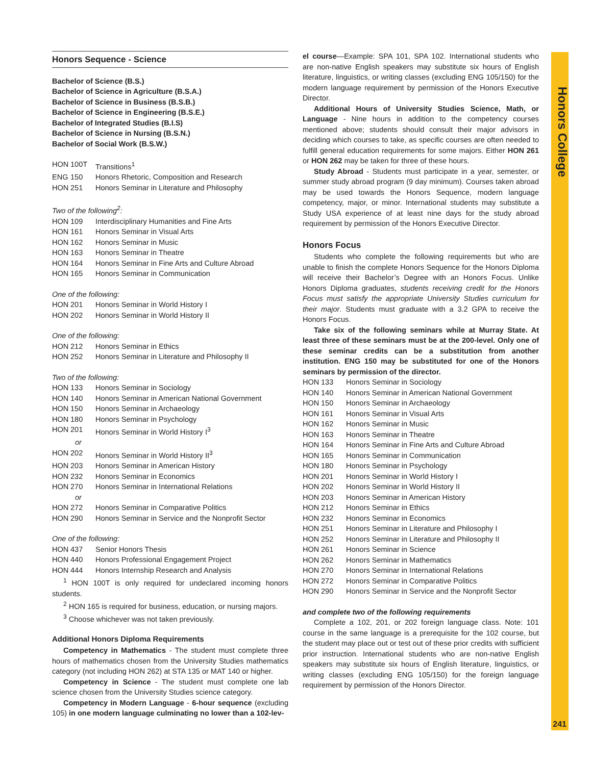Honors College
Honors Sequence - Science
Bachelor of Science (B.S.)
Bachelor of Science in Agriculture (B.S.A.)
Bachelor of Science in Business (B.S.B.)
Bachelor of Science in Engineering (B.S.E.)
Bachelor of Integrated Studies (B.I.S)
Bachelor of Science in Nursing (B.S.N.)
Bachelor of Social Work (B.S.W.)
HON 100T Transitions<sup>1</sup>
ENG 150 Honors Rhetoric, Composition and Research
HON 251 Honors Seminar in Literature and Philosophy
Two of the following<sup>2</sup>:
HON 109 Interdisciplinary Humanities and Fine Arts
HON 161 Honors Seminar in Visual Arts
HON 162 Honors Seminar in Music
HON 163 Honors Seminar in Theatre
HON 164 Honors Seminar in Fine Arts and Culture Abroad
HON 165 Honors Seminar in Communication
One of the following:
HON 201 Honors Seminar in World History I
HON 202 Honors Seminar in World History II
One of the following:
HON 212 Honors Seminar in Ethics
HON 252 Honors Seminar in Literature and Philosophy II
Two of the following:
HON 133 Honors Seminar in Sociology
HON 140 Honors Seminar in American National Government
HON 150 Honors Seminar in Archaeology
HON 180 Honors Seminar in Psychology
HON 201 Honors Seminar in World History I<sup>3</sup>
or
HON 202 Honors Seminar in World History II<sup>3</sup>
HON 203 Honors Seminar in American History
HON 232 Honors Seminar in Economics
HON 270 Honors Seminar in International Relations
or
HON 272 Honors Seminar in Comparative Politics
HON 290 Honors Seminar in Service and the Nonprofit Sector
One of the following:
HON 437 Senior Honors Thesis
HON 440 Honors Professional Engagement Project
HON 444 Honors Internship Research and Analysis
<sup>1</sup> HON 100T is only required for undeclared incoming honors students.
<sup>2</sup> HON 165 is required for business, education, or nursing majors.
<sup>3</sup> Choose whichever was not taken previously.
Additional Honors Diploma Requirements
Competency in Mathematics - The student must complete three hours of mathematics chosen from the University Studies mathematics category (not including HON 262) at STA 135 or MAT 140 or higher.
Competency in Science - The student must complete one lab science chosen from the University Studies science category.
Competency in Modern Language - 6-hour sequence (excluding 105) in one modern language culminating no lower than a 102-lev-
el course—Example: SPA 101, SPA 102. International students who are non-native English speakers may substitute six hours of English literature, linguistics, or writing classes (excluding ENG 105/150) for the modern language requirement by permission of the Honors Executive Director.
Additional Hours of University Studies Science, Math, or Language - Nine hours in addition to the competency courses mentioned above; students should consult their major advisors in deciding which courses to take, as specific courses are often needed to fulfill general education requirements for some majors. Either HON 261 or HON 262 may be taken for three of these hours.
Study Abroad - Students must participate in a year, semester, or summer study abroad program (9 day minimum). Courses taken abroad may be used towards the Honors Sequence, modern language competency, major, or minor. International students may substitute a Study USA experience of at least nine days for the study abroad requirement by permission of the Honors Executive Director.
Honors Focus
Students who complete the following requirements but who are unable to finish the complete Honors Sequence for the Honors Diploma will receive their Bachelor’s Degree with an Honors Focus. Unlike Honors Diploma graduates, students receiving credit for the Honors Focus must satisfy the appropriate University Studies curriculum for their major. Students must graduate with a 3.2 GPA to receive the Honors Focus.
Take six of the following seminars while at Murray State. At least three of these seminars must be at the 200-level. Only one of these seminar credits can be a substitution from another institution. ENG 150 may be substituted for one of the Honors seminars by permission of the director.
HON 133 Honors Seminar in Sociology
HON 140 Honors Seminar in American National Government
HON 150 Honors Seminar in Archaeology
HON 161 Honors Seminar in Visual Arts
HON 162 Honors Seminar in Music
HON 163 Honors Seminar in Theatre
HON 164 Honors Seminar in Fine Arts and Culture Abroad
HON 165 Honors Seminar in Communication
HON 180 Honors Seminar in Psychology
HON 201 Honors Seminar in World History I
HON 202 Honors Seminar in World History II
HON 203 Honors Seminar in American History
HON 212 Honors Seminar in Ethics
HON 232 Honors Seminar in Economics
HON 251 Honors Seminar in Literature and Philosophy I
HON 252 Honors Seminar in Literature and Philosophy II
HON 261 Honors Seminar in Science
HON 262 Honors Seminar in Mathematics
HON 270 Honors Seminar in International Relations
HON 272 Honors Seminar in Comparative Politics
HON 290 Honors Seminar in Service and the Nonprofit Sector
and complete two of the following requirements
Complete a 102, 201, or 202 foreign language class. Note: 101 course in the same language is a prerequisite for the 102 course, but the student may place out or test out of these prior credits with sufficient prior instruction. International students who are non-native English speakers may substitute six hours of English literature, linguistics, or writing classes (excluding ENG 105/150) for the foreign language requirement by permission of the Honors Director.
241